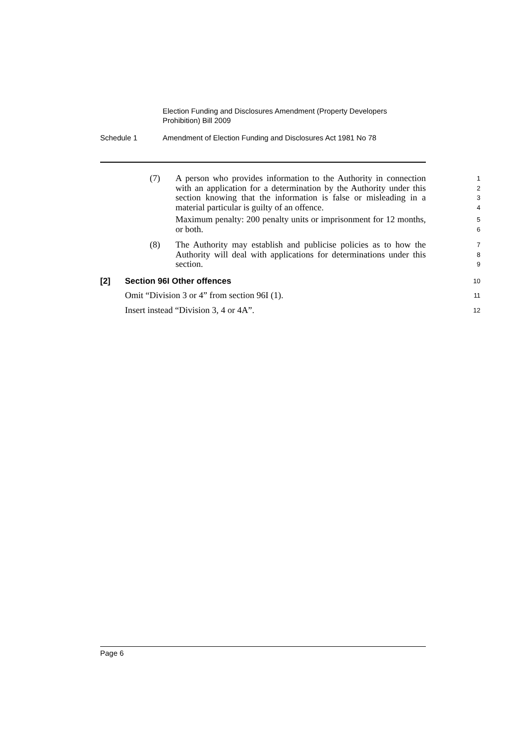Election Funding and Disclosures Amendment (Property Developers
Prohibition) Bill 2009
Schedule 1 Amendment of Election Funding and Disclosures Act 1981 No 78
(7) A person who provides information to the Authority in connection with an application for a determination by the Authority under this section knowing that the information is false or misleading in a material particular is guilty of an offence.
1
2
3
4
Maximum penalty: 200 penalty units or imprisonment for 12 months, or both.
5
6
(8) The Authority may establish and publicise policies as to how the Authority will deal with applications for determinations under this section.
7
8
9
[2] Section 96I Other offences
10
Omit “Division 3 or 4” from section 96I (1).
11
Insert instead “Division 3, 4 or 4A”.
12
Page 6